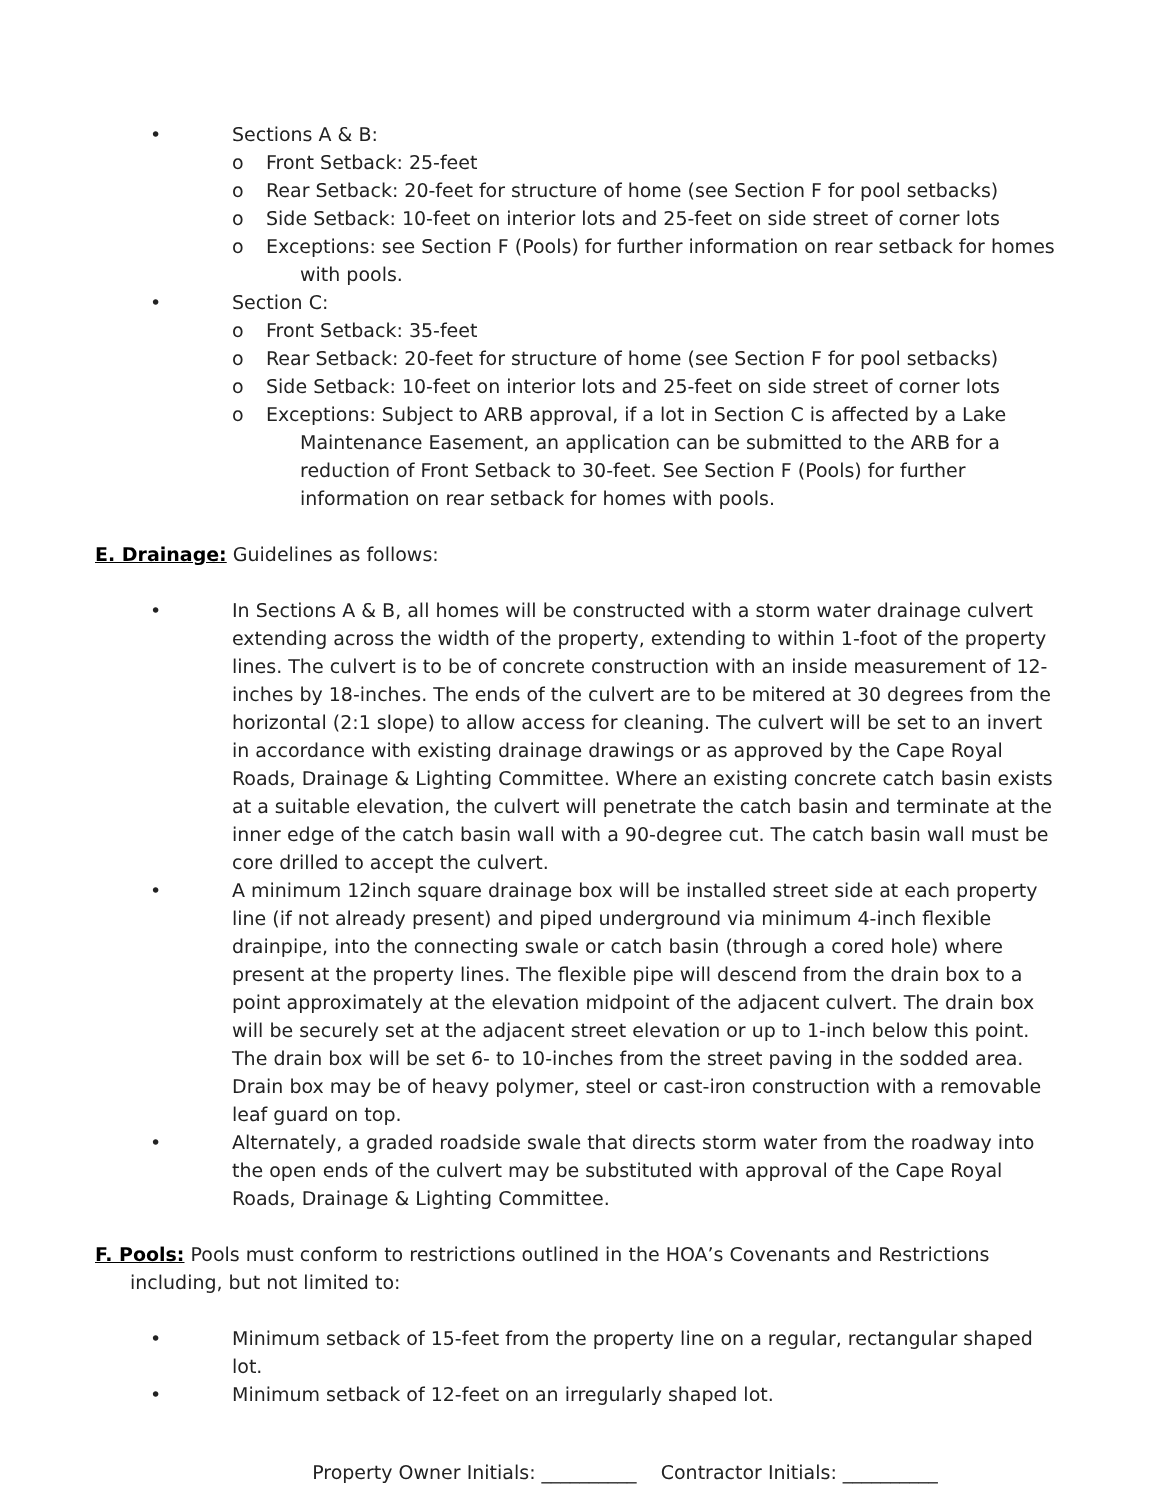• Sections A & B:
o Front Setback: 25-feet
o Rear Setback: 20-feet for structure of home (see Section F for pool setbacks)
o Side Setback: 10-feet on interior lots and 25-feet on side street of corner lots
o Exceptions: see Section F (Pools) for further information on rear setback for homes
with pools.
• Section C:
o Front Setback: 35-feet
o Rear Setback: 20-feet for structure of home (see Section F for pool setbacks)
o Side Setback: 10-feet on interior lots and 25-feet on side street of corner lots
o Exceptions: Subject to ARB approval, if a lot in Section C is affected by a Lake
Maintenance Easement, an application can be submitted to the ARB for a reduction of Front Setback to 30-feet. See Section F (Pools) for further information on rear setback for homes with pools.
E. Drainage: Guidelines as follows:
• In Sections A & B, all homes will be constructed with a storm water drainage culvert extending across the width of the property, extending to within 1-foot of the property lines. The culvert is to be of concrete construction with an inside measurement of 12-inches by 18-inches. The ends of the culvert are to be mitered at 30 degrees from the horizontal (2:1 slope) to allow access for cleaning. The culvert will be set to an invert in accordance with existing drainage drawings or as approved by the Cape Royal Roads, Drainage & Lighting Committee. Where an existing concrete catch basin exists at a suitable elevation, the culvert will penetrate the catch basin and terminate at the inner edge of the catch basin wall with a 90-degree cut. The catch basin wall must be core drilled to accept the culvert.
• A minimum 12inch square drainage box will be installed street side at each property line (if not already present) and piped underground via minimum 4-inch flexible drainpipe, into the connecting swale or catch basin (through a cored hole) where present at the property lines. The flexible pipe will descend from the drain box to a point approximately at the elevation midpoint of the adjacent culvert. The drain box will be securely set at the adjacent street elevation or up to 1-inch below this point. The drain box will be set 6- to 10-inches from the street paving in the sodded area. Drain box may be of heavy polymer, steel or cast-iron construction with a removable leaf guard on top.
• Alternately, a graded roadside swale that directs storm water from the roadway into the open ends of the culvert may be substituted with approval of the Cape Royal Roads, Drainage & Lighting Committee.
F. Pools: Pools must conform to restrictions outlined in the HOA’s Covenants and Restrictions including, but not limited to:
• Minimum setback of 15-feet from the property line on a regular, rectangular shaped lot.
• Minimum setback of 12-feet on an irregularly shaped lot.
Property Owner Initials: __________ Contractor Initials: __________